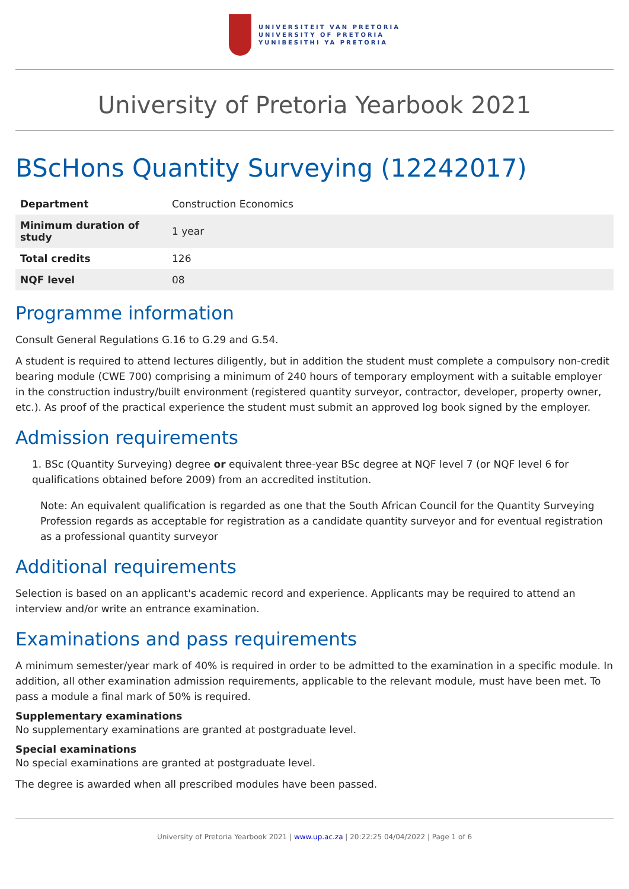UNIVERSITEIT VAN PRETORIA
UNIVERSITY OF PRETORIA
YUNIBESITHI YA PRETORIA
University of Pretoria Yearbook 2021
BScHons Quantity Surveying (12242017)
| Department | Construction Economics |
| Minimum duration of study | 1 year |
| Total credits | 126 |
| NQF level | 08 |
Programme information
Consult General Regulations G.16 to G.29 and G.54.
A student is required to attend lectures diligently, but in addition the student must complete a compulsory non-credit bearing module (CWE 700) comprising a minimum of 240 hours of temporary employment with a suitable employer in the construction industry/built environment (registered quantity surveyor, contractor, developer, property owner, etc.). As proof of the practical experience the student must submit an approved log book signed by the employer.
Admission requirements
1. BSc (Quantity Surveying) degree or equivalent three-year BSc degree at NQF level 7 (or NQF level 6 for qualifications obtained before 2009) from an accredited institution.
Note: An equivalent qualification is regarded as one that the South African Council for the Quantity Surveying Profession regards as acceptable for registration as a candidate quantity surveyor and for eventual registration as a professional quantity surveyor
Additional requirements
Selection is based on an applicant's academic record and experience. Applicants may be required to attend an interview and/or write an entrance examination.
Examinations and pass requirements
A minimum semester/year mark of 40% is required in order to be admitted to the examination in a specific module. In addition, all other examination admission requirements, applicable to the relevant module, must have been met. To pass a module a final mark of 50% is required.
Supplementary examinations
No supplementary examinations are granted at postgraduate level.
Special examinations
No special examinations are granted at postgraduate level.
The degree is awarded when all prescribed modules have been passed.
University of Pretoria Yearbook 2021 | www.up.ac.za | 20:22:25 04/04/2022 | Page 1 of 6